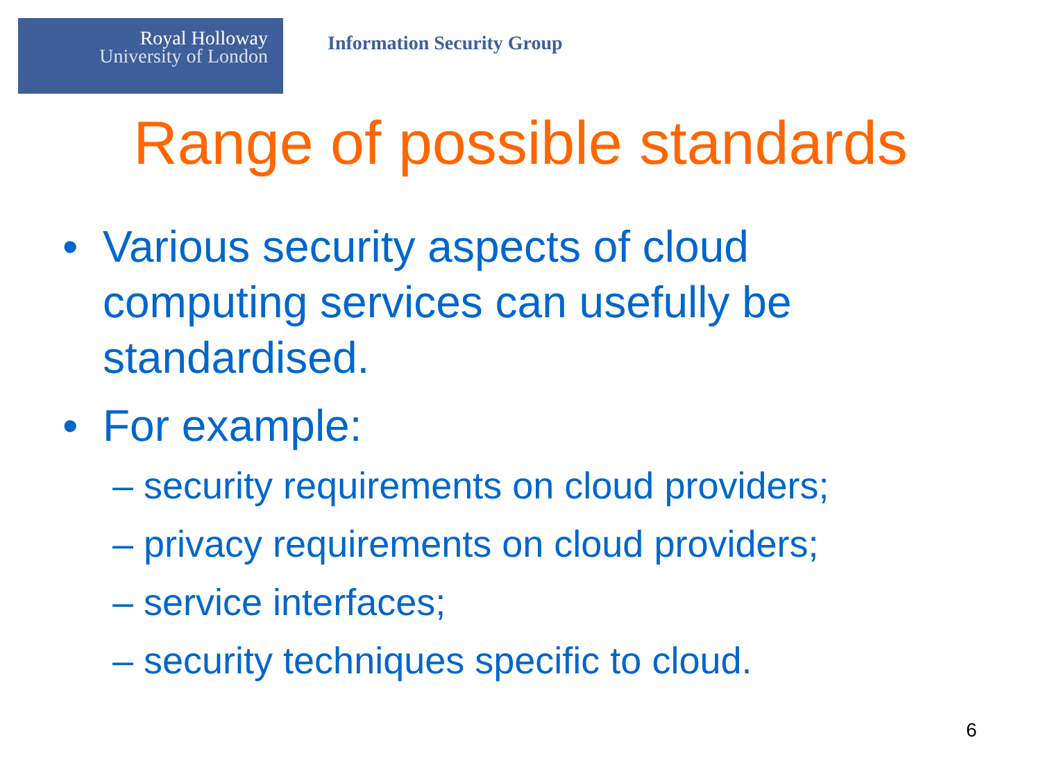Royal Holloway
University of London
Information Security Group
Range of possible standards
• Various security aspects of cloud computing services can usefully be standardised.
• For example:
– security requirements on cloud providers;
– privacy requirements on cloud providers;
– service interfaces;
– security techniques specific to cloud.
6